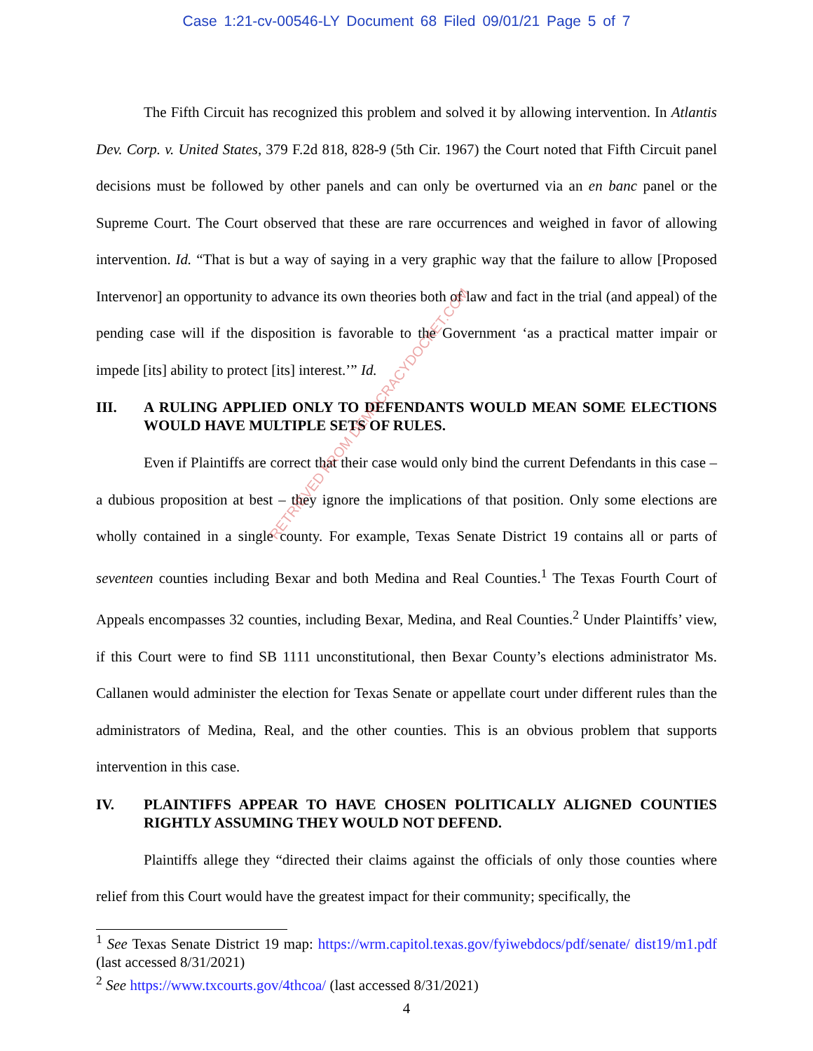Case 1:21-cv-00546-LY Document 68 Filed 09/01/21 Page 5 of 7
The Fifth Circuit has recognized this problem and solved it by allowing intervention. In Atlantis Dev. Corp. v. United States, 379 F.2d 818, 828-9 (5th Cir. 1967) the Court noted that Fifth Circuit panel decisions must be followed by other panels and can only be overturned via an en banc panel or the Supreme Court. The Court observed that these are rare occurrences and weighed in favor of allowing intervention. Id. “That is but a way of saying in a very graphic way that the failure to allow [Proposed Intervenor] an opportunity to advance its own theories both of law and fact in the trial (and appeal) of the pending case will if the disposition is favorable to the Government ‘as a practical matter impair or impede [its] ability to protect [its] interest.’” Id.
III. A RULING APPLIED ONLY TO DEFENDANTS WOULD MEAN SOME ELECTIONS WOULD HAVE MULTIPLE SETS OF RULES.
Even if Plaintiffs are correct that their case would only bind the current Defendants in this case – a dubious proposition at best – they ignore the implications of that position. Only some elections are wholly contained in a single county. For example, Texas Senate District 19 contains all or parts of seventeen counties including Bexar and both Medina and Real Counties.<sup>1</sup> The Texas Fourth Court of Appeals encompasses 32 counties, including Bexar, Medina, and Real Counties.<sup>2</sup> Under Plaintiffs’ view, if this Court were to find SB 1111 unconstitutional, then Bexar County’s elections administrator Ms. Callanen would administer the election for Texas Senate or appellate court under different rules than the administrators of Medina, Real, and the other counties. This is an obvious problem that supports intervention in this case.
IV. PLAINTIFFS APPEAR TO HAVE CHOSEN POLITICALLY ALIGNED COUNTIES RIGHTLY ASSUMING THEY WOULD NOT DEFEND.
Plaintiffs allege they “directed their claims against the officials of only those counties where relief from this Court would have the greatest impact for their community; specifically, the
<sup>1</sup> See Texas Senate District 19 map: https://wrm.capitol.texas.gov/fyiwebdocs/pdf/senate/ dist19/m1.pdf (last accessed 8/31/2021)
<sup>2</sup> See https://www.txcourts.gov/4thcoa/ (last accessed 8/31/2021)
4
RETRIEVED FROM DEMOCRACYDOCKET.COM